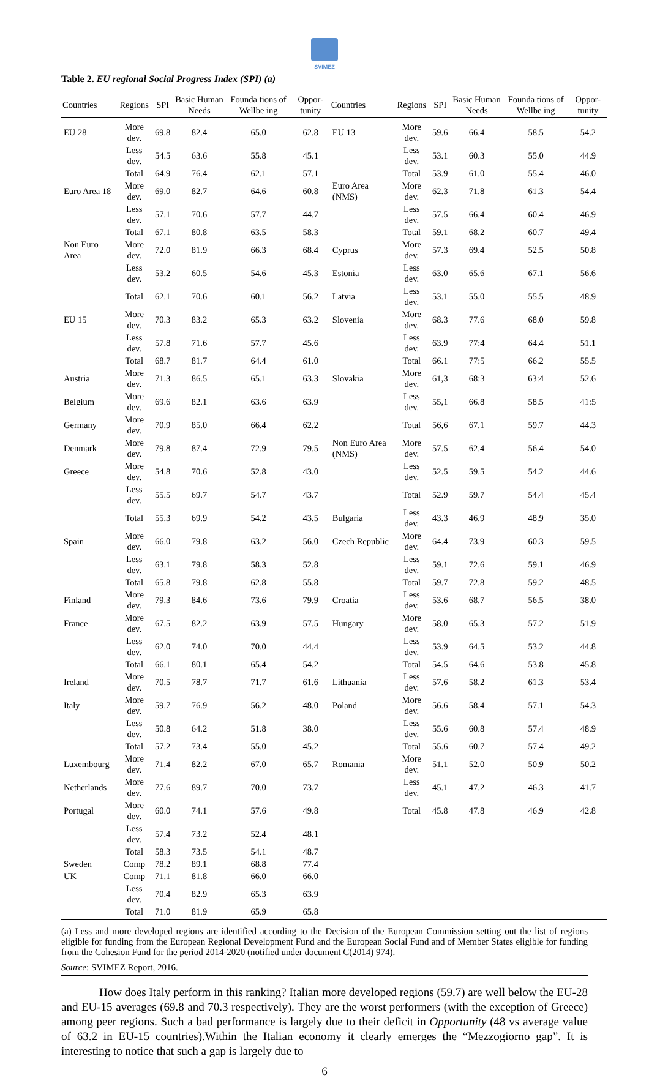SVIMEZ
Table 2. EU regional Social Progress Index (SPI) (a)
| Countries | Regions | SPI | Basic Human Needs | Founda tions of Wellbe ing | Oppor-tunity | Countries | Regions | SPI | Basic Human Needs | Founda tions of Wellbe ing | Oppor-tunity |
| --- | --- | --- | --- | --- | --- | --- | --- | --- | --- | --- | --- |
| EU 28 | More dev. | 69.8 | 82.4 | 65.0 | 62.8 | EU 13 | More dev. | 59.6 | 66.4 | 58.5 | 54.2 |
| | Less dev. | 54.5 | 63.6 | 55.8 | 45.1 | | Less dev. | 53.1 | 60.3 | 55.0 | 44.9 |
| | Total | 64.9 | 76.4 | 62.1 | 57.1 | | Total | 53.9 | 61.0 | 55.4 | 46.0 |
| Euro Area 18 | More dev. | 69.0 | 82.7 | 64.6 | 60.8 | Euro Area (NMS) | More dev. | 62.3 | 71.8 | 61.3 | 54.4 |
| | Less dev. | 57.1 | 70.6 | 57.7 | 44.7 | | Less dev. | 57.5 | 66.4 | 60.4 | 46.9 |
| | Total | 67.1 | 80.8 | 63.5 | 58.3 | | Total | 59.1 | 68.2 | 60.7 | 49.4 |
| Non Euro Area | More dev. | 72.0 | 81.9 | 66.3 | 68.4 | Cyprus | More dev. | 57.3 | 69.4 | 52.5 | 50.8 |
| | Less dev. | 53.2 | 60.5 | 54.6 | 45.3 | Estonia | Less dev. | 63.0 | 65.6 | 67.1 | 56.6 |
| | Total | 62.1 | 70.6 | 60.1 | 56.2 | Latvia | Less dev. | 53.1 | 55.0 | 55.5 | 48.9 |
| EU 15 | More dev. | 70.3 | 83.2 | 65.3 | 63.2 | Slovenia | More dev. | 68.3 | 77.6 | 68.0 | 59.8 |
| | Less dev. | 57.8 | 71.6 | 57.7 | 45.6 | | Less dev. | 63.9 | 77:4 | 64.4 | 51.1 |
| | Total | 68.7 | 81.7 | 64.4 | 61.0 | | Total | 66.1 | 77:5 | 66.2 | 55.5 |
| Austria | More dev. | 71.3 | 86.5 | 65.1 | 63.3 | Slovakia | More dev. | 61,3 | 68:3 | 63:4 | 52.6 |
| Belgium | More dev. | 69.6 | 82.1 | 63.6 | 63.9 | | Less dev. | 55,1 | 66.8 | 58.5 | 41:5 |
| Germany | More dev. | 70.9 | 85.0 | 66.4 | 62.2 | | Total | 56,6 | 67.1 | 59.7 | 44.3 |
| Denmark | More dev. | 79.8 | 87.4 | 72.9 | 79.5 | Non Euro Area (NMS) | More dev. | 57.5 | 62.4 | 56.4 | 54.0 |
| Greece | More dev. | 54.8 | 70.6 | 52.8 | 43.0 | | Less dev. | 52.5 | 59.5 | 54.2 | 44.6 |
| | Less dev. | 55.5 | 69.7 | 54.7 | 43.7 | | Total | 52.9 | 59.7 | 54.4 | 45.4 |
| | Total | 55.3 | 69.9 | 54.2 | 43.5 | Bulgaria | Less dev. | 43.3 | 46.9 | 48.9 | 35.0 |
| Spain | More dev. | 66.0 | 79.8 | 63.2 | 56.0 | Czech Republic | More dev. | 64.4 | 73.9 | 60.3 | 59.5 |
| | Less dev. | 63.1 | 79.8 | 58.3 | 52.8 | | Less dev. | 59.1 | 72.6 | 59.1 | 46.9 |
| | Total | 65.8 | 79.8 | 62.8 | 55.8 | | Total | 59.7 | 72.8 | 59.2 | 48.5 |
| Finland | More dev. | 79.3 | 84.6 | 73.6 | 79.9 | Croatia | Less dev. | 53.6 | 68.7 | 56.5 | 38.0 |
| France | More dev. | 67.5 | 82.2 | 63.9 | 57.5 | Hungary | More dev. | 58.0 | 65.3 | 57.2 | 51.9 |
| | Less dev. | 62.0 | 74.0 | 70.0 | 44.4 | | Less dev. | 53.9 | 64.5 | 53.2 | 44.8 |
| | Total | 66.1 | 80.1 | 65.4 | 54.2 | | Total | 54.5 | 64.6 | 53.8 | 45.8 |
| Ireland | More dev. | 70.5 | 78.7 | 71.7 | 61.6 | Lithuania | Less dev. | 57.6 | 58.2 | 61.3 | 53.4 |
| Italy | More dev. | 59.7 | 76.9 | 56.2 | 48.0 | Poland | More dev. | 56.6 | 58.4 | 57.1 | 54.3 |
| | Less dev. | 50.8 | 64.2 | 51.8 | 38.0 | | Less dev. | 55.6 | 60.8 | 57.4 | 48.9 |
| | Total | 57.2 | 73.4 | 55.0 | 45.2 | | Total | 55.6 | 60.7 | 57.4 | 49.2 |
| Luxembourg | More dev. | 71.4 | 82.2 | 67.0 | 65.7 | Romania | More dev. | 51.1 | 52.0 | 50.9 | 50.2 |
| Netherlands | More dev. | 77.6 | 89.7 | 70.0 | 73.7 | | Less dev. | 45.1 | 47.2 | 46.3 | 41.7 |
| Portugal | More dev. | 60.0 | 74.1 | 57.6 | 49.8 | | Total | 45.8 | 47.8 | 46.9 | 42.8 |
| | Less dev. | 57.4 | 73.2 | 52.4 | 48.1 | | | | | | |
| | Total | 58.3 | 73.5 | 54.1 | 48.7 | | | | | | |
| Sweden | Comp | 78.2 | 89.1 | 68.8 | 77.4 | | | | | | |
| UK | Comp | 71.1 | 81.8 | 66.0 | 66.0 | | | | | | |
| | Less dev. | 70.4 | 82.9 | 65.3 | 63.9 | | | | | | |
| | Total | 71.0 | 81.9 | 65.9 | 65.8 | | | | | | |
(a) Less and more developed regions are identified according to the Decision of the European Commission setting out the list of regions eligible for funding from the European Regional Development Fund and the European Social Fund and of Member States eligible for funding from the Cohesion Fund for the period 2014-2020 (notified under document C(2014) 974).
Source: SVIMEZ Report, 2016.
How does Italy perform in this ranking? Italian more developed regions (59.7) are well below the EU-28 and EU-15 averages (69.8 and 70.3 respectively). They are the worst performers (with the exception of Greece) among peer regions. Such a bad performance is largely due to their deficit in Opportunity (48 vs average value of 63.2 in EU-15 countries).Within the Italian economy it clearly emerges the “Mezzogiorno gap”. It is interesting to notice that such a gap is largely due to
6